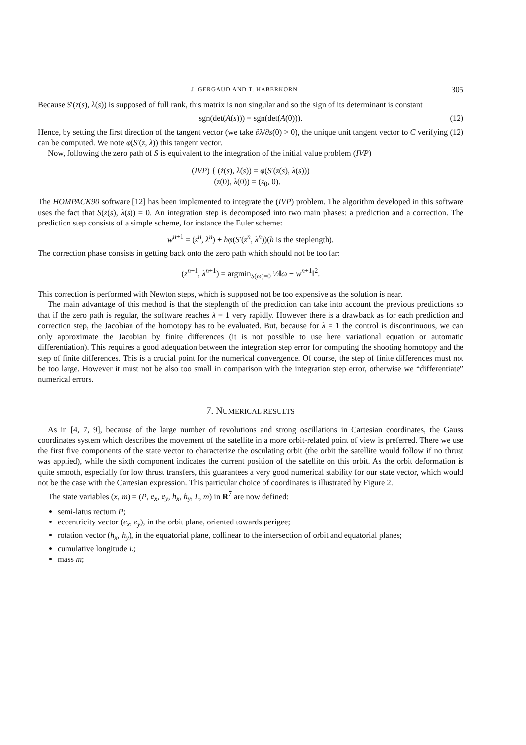J. GERGAUD AND T. HABERKORN 305
Because S′(z(s), λ(s)) is supposed of full rank, this matrix is non singular and so the sign of its determinant is constant
sgn(det(A(s))) = sgn(det(A(0))). (12)
Hence, by setting the first direction of the tangent vector (we take ∂λ/∂s(0) > 0), the unique unit tangent vector to C verifying (12) can be computed. We note φ(S′(z, λ)) this tangent vector.
Now, following the zero path of S is equivalent to the integration of the initial value problem (IVP)
(IVP) { (ż(s), λ̇(s)) = φ(S′(z(s), λ(s)))
(z(0), λ(0)) = (z<sub>0</sub>, 0).
The HOMPACK90 software [12] has been implemented to integrate the (IVP) problem. The algorithm developed in this software uses the fact that S(z(s), λ(s)) = 0. An integration step is decomposed into two main phases: a prediction and a correction. The prediction step consists of a simple scheme, for instance the Euler scheme:
w<sup>n+1</sup> = (z<sup>n</sup>, λ<sup>n</sup>) + hφ(S′(z<sup>n</sup>, λ<sup>n</sup>))(h is the steplength).
The correction phase consists in getting back onto the zero path which should not be too far:
(z<sup>n+1</sup>, λ<sup>n+1</sup>) = argmin<sub>S(ω)=0</sub> ½‖ω − w<sup>n+1</sup>‖<sup>2</sup>.
This correction is performed with Newton steps, which is supposed not be too expensive as the solution is near.
The main advantage of this method is that the steplength of the prediction can take into account the previous predictions so that if the zero path is regular, the software reaches λ = 1 very rapidly. However there is a drawback as for each prediction and correction step, the Jacobian of the homotopy has to be evaluated. But, because for λ = 1 the control is discontinuous, we can only approximate the Jacobian by finite differences (it is not possible to use here variational equation or automatic differentiation). This requires a good adequation between the integration step error for computing the shooting homotopy and the step of finite differences. This is a crucial point for the numerical convergence. Of course, the step of finite differences must not be too large. However it must not be also too small in comparison with the integration step error, otherwise we “differentiate” numerical errors.
7. NUMERICAL RESULTS
As in [4, 7, 9], because of the large number of revolutions and strong oscillations in Cartesian coordinates, the Gauss coordinates system which describes the movement of the satellite in a more orbit-related point of view is preferred. There we use the first five components of the state vector to characterize the osculating orbit (the orbit the satellite would follow if no thrust was applied), while the sixth component indicates the current position of the satellite on this orbit. As the orbit deformation is quite smooth, especially for low thrust transfers, this guarantees a very good numerical stability for our state vector, which would not be the case with the Cartesian expression. This particular choice of coordinates is illustrated by Figure 2.
The state variables (x, m) = (P, e<sub>x</sub>, e<sub>y</sub>, h<sub>x</sub>, h<sub>y</sub>, L, m) in R<sup>7</sup> are now defined:
semi-latus rectum P;
eccentricity vector (e<sub>x</sub>, e<sub>y</sub>), in the orbit plane, oriented towards perigee;
rotation vector (h<sub>x</sub>, h<sub>y</sub>), in the equatorial plane, collinear to the intersection of orbit and equatorial planes;
cumulative longitude L;
mass m;